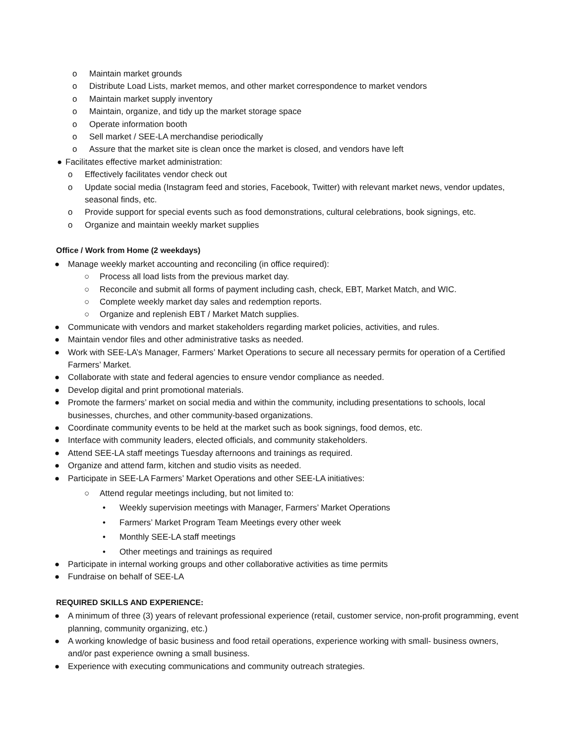o Maintain market grounds
o Distribute Load Lists, market memos, and other market correspondence to market vendors
o Maintain market supply inventory
o Maintain, organize, and tidy up the market storage space
o Operate information booth
o Sell market / SEE-LA merchandise periodically
o Assure that the market site is clean once the market is closed, and vendors have left
● Facilitates effective market administration:
o Effectively facilitates vendor check out
o Update social media (Instagram feed and stories, Facebook, Twitter) with relevant market news, vendor updates, seasonal finds, etc.
o Provide support for special events such as food demonstrations, cultural celebrations, book signings, etc.
o Organize and maintain weekly market supplies
Office / Work from Home (2 weekdays)
● Manage weekly market accounting and reconciling (in office required):
○ Process all load lists from the previous market day.
○ Reconcile and submit all forms of payment including cash, check, EBT, Market Match, and WIC.
○ Complete weekly market day sales and redemption reports.
○ Organize and replenish EBT / Market Match supplies.
● Communicate with vendors and market stakeholders regarding market policies, activities, and rules.
● Maintain vendor files and other administrative tasks as needed.
● Work with SEE-LA’s Manager, Farmers’ Market Operations to secure all necessary permits for operation of a Certified Farmers’ Market.
● Collaborate with state and federal agencies to ensure vendor compliance as needed.
● Develop digital and print promotional materials.
● Promote the farmers’ market on social media and within the community, including presentations to schools, local businesses, churches, and other community-based organizations.
● Coordinate community events to be held at the market such as book signings, food demos, etc.
● Interface with community leaders, elected officials, and community stakeholders.
● Attend SEE-LA staff meetings Tuesday afternoons and trainings as required.
● Organize and attend farm, kitchen and studio visits as needed.
● Participate in SEE-LA Farmers’ Market Operations and other SEE-LA initiatives:
○ Attend regular meetings including, but not limited to:
• Weekly supervision meetings with Manager, Farmers’ Market Operations
• Farmers’ Market Program Team Meetings every other week
• Monthly SEE-LA staff meetings
• Other meetings and trainings as required
● Participate in internal working groups and other collaborative activities as time permits
● Fundraise on behalf of SEE-LA
REQUIRED SKILLS AND EXPERIENCE:
● A minimum of three (3) years of relevant professional experience (retail, customer service, non-profit programming, event planning, community organizing, etc.)
● A working knowledge of basic business and food retail operations, experience working with small- business owners, and/or past experience owning a small business.
● Experience with executing communications and community outreach strategies.